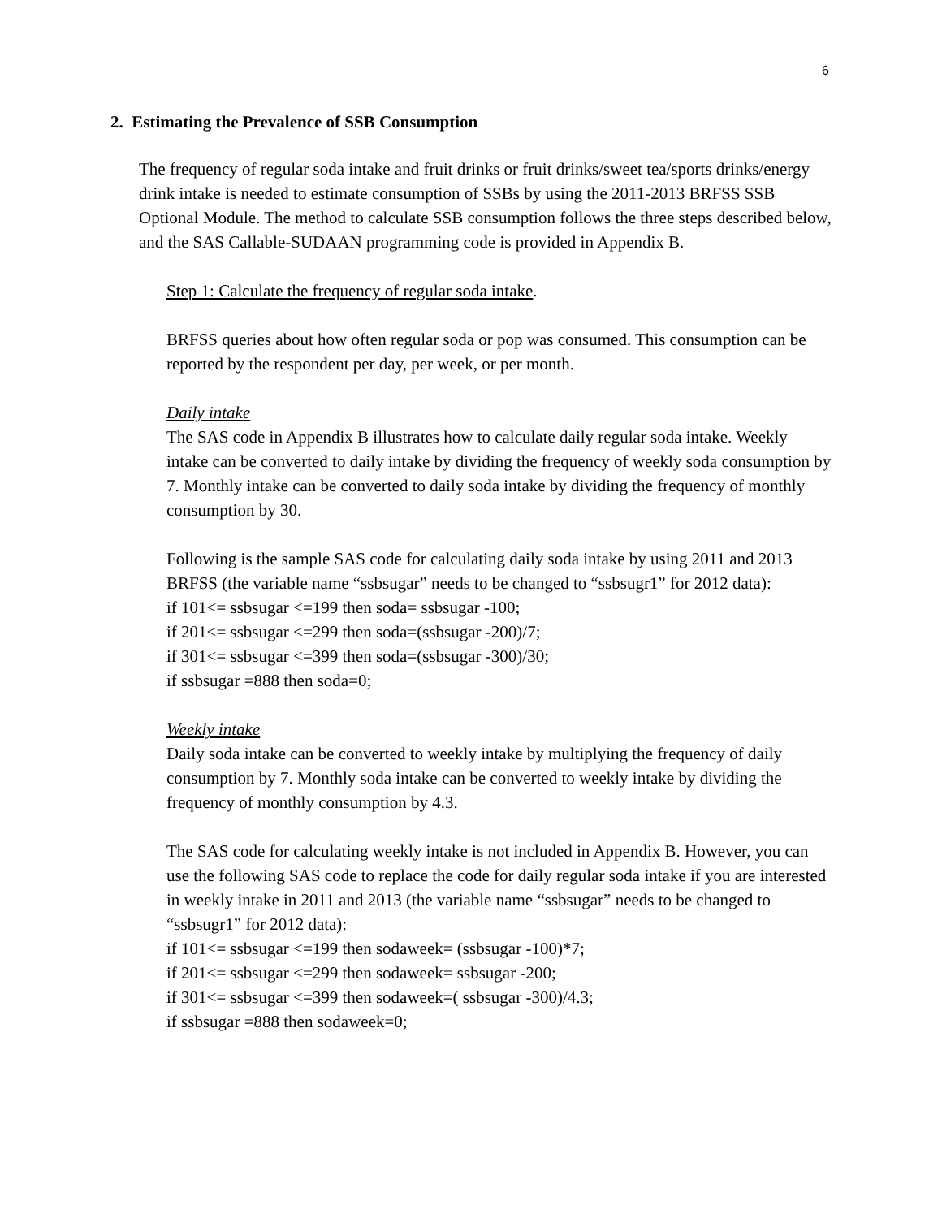6
2. Estimating the Prevalence of SSB Consumption
The frequency of regular soda intake and fruit drinks or fruit drinks/sweet tea/sports drinks/energy drink intake is needed to estimate consumption of SSBs by using the 2011-2013 BRFSS SSB Optional Module. The method to calculate SSB consumption follows the three steps described below, and the SAS Callable-SUDAAN programming code is provided in Appendix B.
Step 1: Calculate the frequency of regular soda intake.
BRFSS queries about how often regular soda or pop was consumed. This consumption can be reported by the respondent per day, per week, or per month.
Daily intake
The SAS code in Appendix B illustrates how to calculate daily regular soda intake. Weekly intake can be converted to daily intake by dividing the frequency of weekly soda consumption by 7. Monthly intake can be converted to daily soda intake by dividing the frequency of monthly consumption by 30.
Following is the sample SAS code for calculating daily soda intake by using 2011 and 2013 BRFSS (the variable name “ssbsugar” needs to be changed to “ssbsugr1” for 2012 data):
if 101<= ssbsugar <=199 then soda= ssbsugar -100;
if 201<= ssbsugar <=299 then soda=(ssbsugar -200)/7;
if 301<= ssbsugar <=399 then soda=(ssbsugar -300)/30;
if ssbsugar =888 then soda=0;
Weekly intake
Daily soda intake can be converted to weekly intake by multiplying the frequency of daily consumption by 7. Monthly soda intake can be converted to weekly intake by dividing the frequency of monthly consumption by 4.3.
The SAS code for calculating weekly intake is not included in Appendix B. However, you can use the following SAS code to replace the code for daily regular soda intake if you are interested in weekly intake in 2011 and 2013 (the variable name “ssbsugar” needs to be changed to “ssbsugr1” for 2012 data):
if 101<= ssbsugar <=199 then sodaweek= (ssbsugar -100)*7;
if 201<= ssbsugar <=299 then sodaweek= ssbsugar -200;
if 301<= ssbsugar <=399 then sodaweek=( ssbsugar -300)/4.3;
if ssbsugar =888 then sodaweek=0;